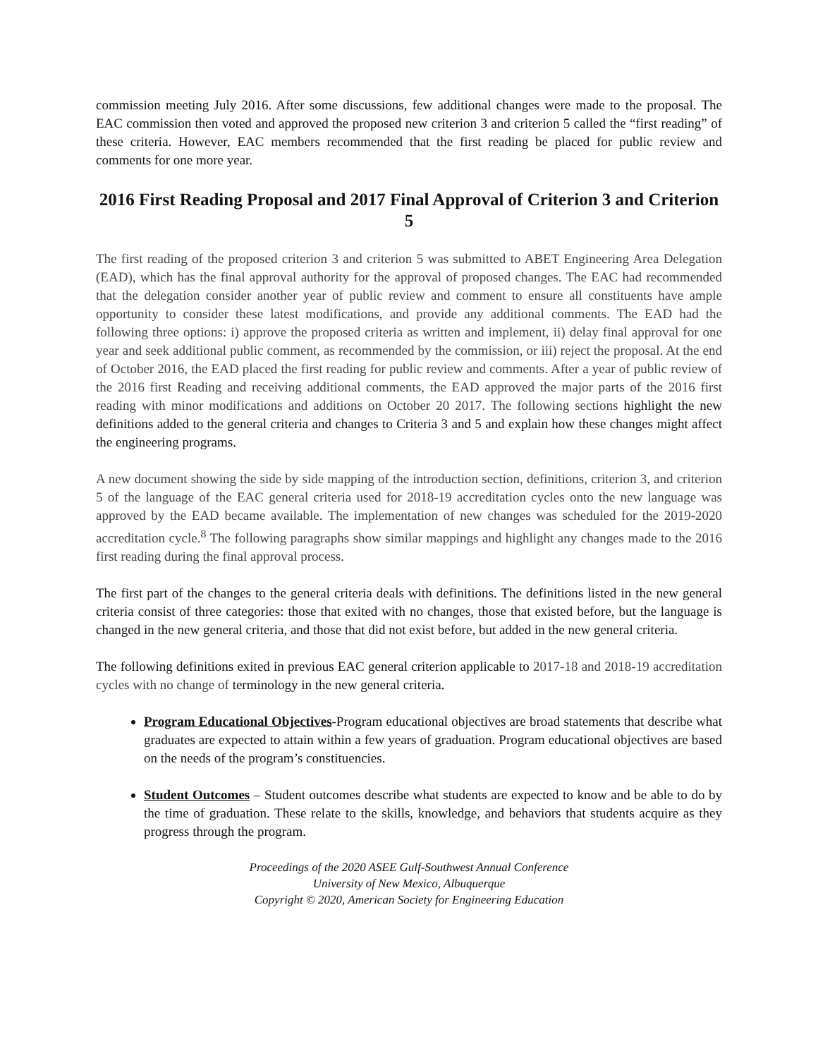commission meeting July 2016. After some discussions, few additional changes were made to the proposal. The EAC commission then voted and approved the proposed new criterion 3 and criterion 5 called the “first reading” of these criteria. However, EAC members recommended that the first reading be placed for public review and comments for one more year.
2016 First Reading Proposal and 2017 Final Approval of Criterion 3 and Criterion 5
The first reading of the proposed criterion 3 and criterion 5 was submitted to ABET Engineering Area Delegation (EAD), which has the final approval authority for the approval of proposed changes. The EAC had recommended that the delegation consider another year of public review and comment to ensure all constituents have ample opportunity to consider these latest modifications, and provide any additional comments. The EAD had the following three options: i) approve the proposed criteria as written and implement, ii) delay final approval for one year and seek additional public comment, as recommended by the commission, or iii) reject the proposal. At the end of October 2016, the EAD placed the first reading for public review and comments. After a year of public review of the 2016 first Reading and receiving additional comments, the EAD approved the major parts of the 2016 first reading with minor modifications and additions on October 20 2017. The following sections highlight the new definitions added to the general criteria and changes to Criteria 3 and 5 and explain how these changes might affect the engineering programs.
A new document showing the side by side mapping of the introduction section, definitions, criterion 3, and criterion 5 of the language of the EAC general criteria used for 2018-19 accreditation cycles onto the new language was approved by the EAD became available. The implementation of new changes was scheduled for the 2019-2020 accreditation cycle.<sup>8</sup> The following paragraphs show similar mappings and highlight any changes made to the 2016 first reading during the final approval process.
The first part of the changes to the general criteria deals with definitions. The definitions listed in the new general criteria consist of three categories: those that exited with no changes, those that existed before, but the language is changed in the new general criteria, and those that did not exist before, but added in the new general criteria.
The following definitions exited in previous EAC general criterion applicable to 2017-18 and 2018-19 accreditation cycles with no change of terminology in the new general criteria.
Program Educational Objectives-Program educational objectives are broad statements that describe what graduates are expected to attain within a few years of graduation. Program educational objectives are based on the needs of the program’s constituencies.
Student Outcomes – Student outcomes describe what students are expected to know and be able to do by the time of graduation. These relate to the skills, knowledge, and behaviors that students acquire as they progress through the program.
Proceedings of the 2020 ASEE Gulf-Southwest Annual Conference
University of New Mexico, Albuquerque
Copyright © 2020, American Society for Engineering Education